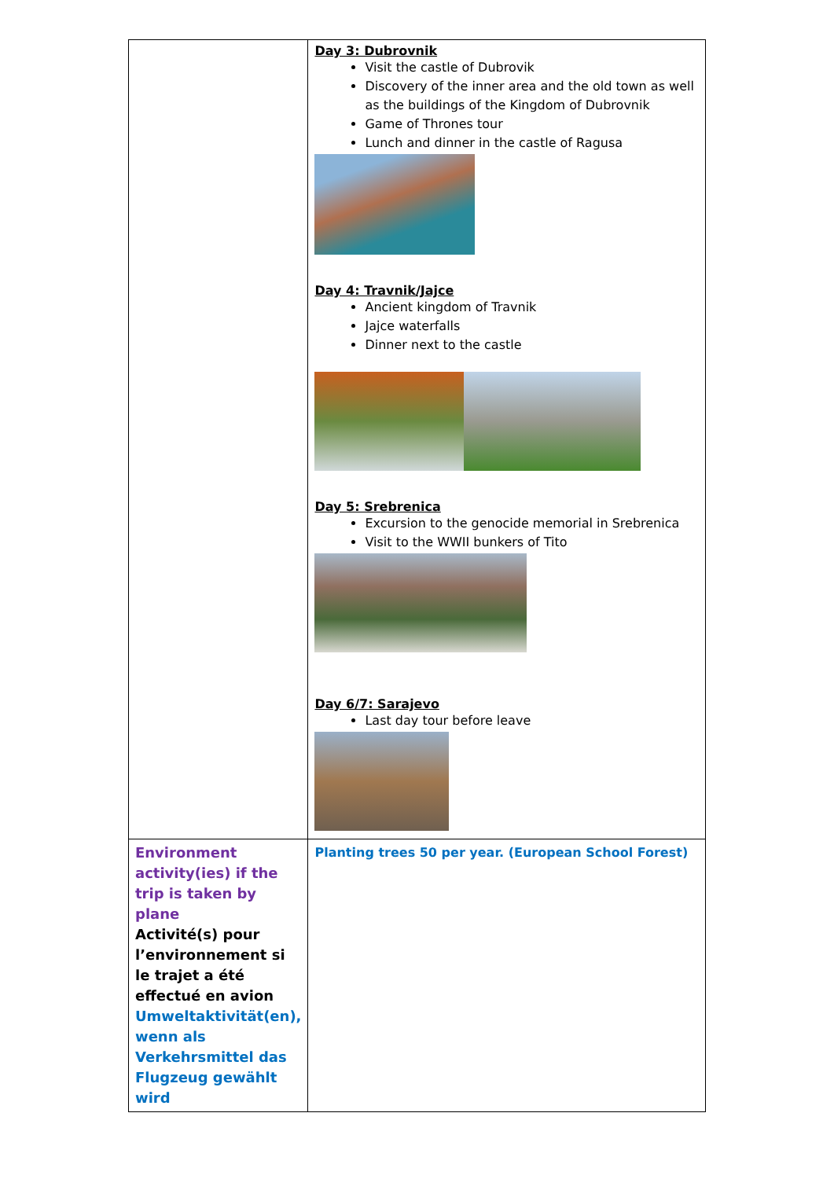| | Day 3: Dubrovnik Visit the castle of Dubrovik Discovery of the inner area and the old town as well as the buildings of the Kingdom of Dubrovnik Game of Thrones tour Lunch and dinner in the castle of Ragusa Day 4: Travnik/Jajce Ancient kingdom of Travnik Jajce waterfalls Dinner next to the castle Day 5: Srebrenica Excursion to the genocide memorial in Srebrenica Visit to the WWII bunkers of Tito Day 6/7: Sarajevo Last day tour before leave |
| Environment activity(ies) if the trip is taken by plane Activité(s) pour l’environnement si le trajet a été effectué en avion Umweltaktivität(en), wenn als Verkehrsmittel das Flugzeug gewählt wird | Planting trees 50 per year. (European School Forest) |